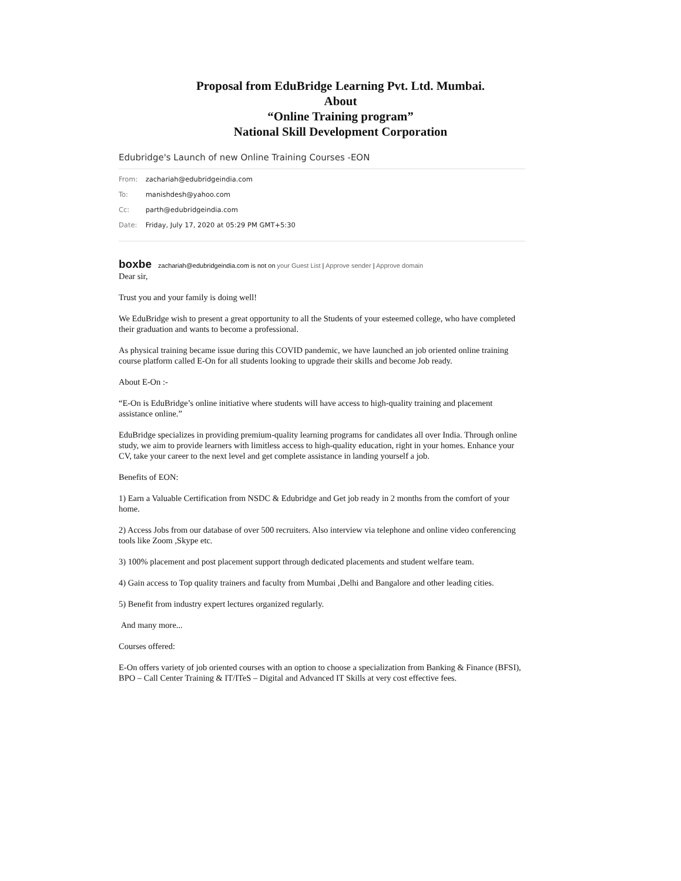Proposal from EduBridge Learning Pvt. Ltd. Mumbai.
About
“Online Training program”
National Skill Development Corporation
Edubridge's Launch of new Online Training Courses -EON
From: zachariah@edubridgeindia.com
To: manishdesh@yahoo.com
Cc: parth@edubridgeindia.com
Date: Friday, July 17, 2020 at 05:29 PM GMT+5:30
boxbe zachariah@edubridgeindia.com is not on your Guest List | Approve sender | Approve domain
Dear sir,
Trust you and your family is doing well!
We EduBridge wish to present a great opportunity to all the Students of your esteemed college, who have completed their graduation and wants to become a professional.
As physical training became issue during this COVID pandemic, we have launched an job oriented online training course platform called E-On for all students looking to upgrade their skills and become Job ready.
About E-On :-
“E-On is EduBridge’s online initiative where students will have access to high-quality training and placement assistance online.”
EduBridge specializes in providing premium-quality learning programs for candidates all over India. Through online study, we aim to provide learners with limitless access to high-quality education, right in your homes. Enhance your CV, take your career to the next level and get complete assistance in landing yourself a job.
Benefits of EON:
1) Earn a Valuable Certification from NSDC & Edubridge and Get job ready in 2 months from the comfort of your home.
2) Access Jobs from our database of over 500 recruiters. Also interview via telephone and online video conferencing tools like Zoom ,Skype etc.
3) 100% placement and post placement support through dedicated placements and student welfare team.
4) Gain access to Top quality trainers and faculty from Mumbai ,Delhi and Bangalore and other leading cities.
5) Benefit from industry expert lectures organized regularly.
And many more...
Courses offered:
E-On offers variety of job oriented courses with an option to choose a specialization from Banking & Finance (BFSI), BPO – Call Center Training & IT/ITeS – Digital and Advanced IT Skills at very cost effective fees.